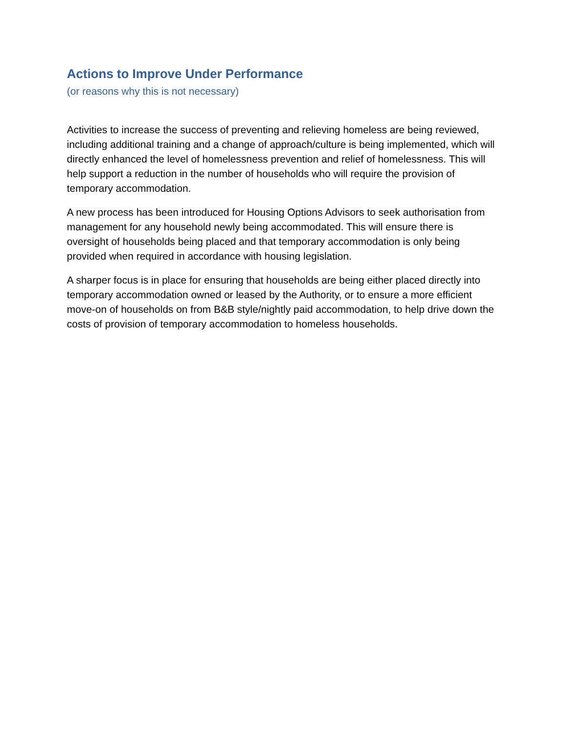Actions to Improve Under Performance
(or reasons why this is not necessary)
Activities to increase the success of preventing and relieving homeless are being reviewed, including additional training and a change of approach/culture is being implemented, which will directly enhanced the level of homelessness prevention and relief of homelessness. This will help support a reduction in the number of households who will require the provision of temporary accommodation.
A new process has been introduced for Housing Options Advisors to seek authorisation from management for any household newly being accommodated. This will ensure there is oversight of households being placed and that temporary accommodation is only being provided when required in accordance with housing legislation.
A sharper focus is in place for ensuring that households are being either placed directly into temporary accommodation owned or leased by the Authority, or to ensure a more efficient move-on of households on from B&B style/nightly paid accommodation, to help drive down the costs of provision of temporary accommodation to homeless households.